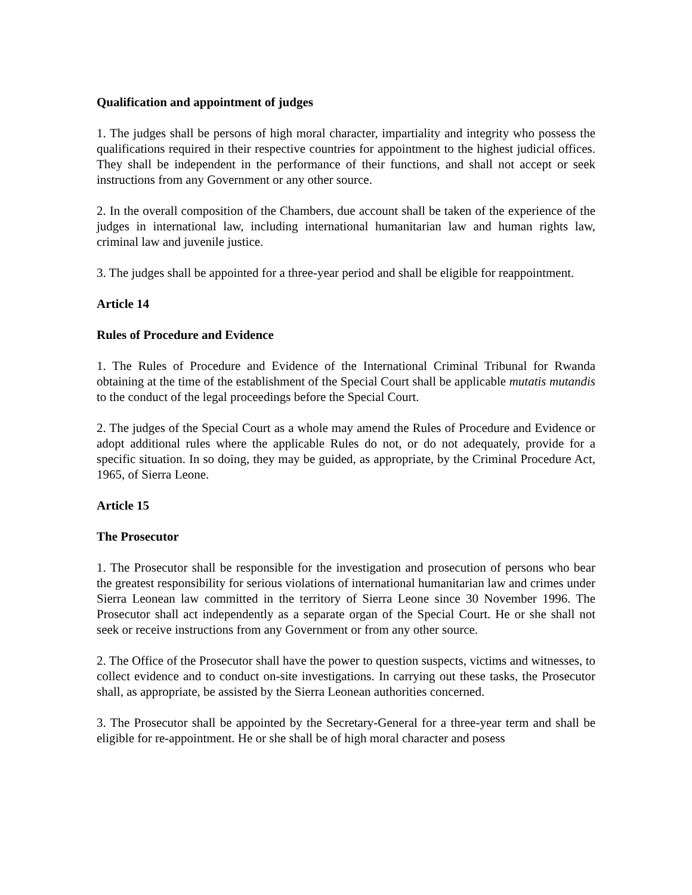Qualification and appointment of judges
1. The judges shall be persons of high moral character, impartiality and integrity who possess the qualifications required in their respective countries for appointment to the highest judicial offices. They shall be independent in the performance of their functions, and shall not accept or seek instructions from any Government or any other source.
2. In the overall composition of the Chambers, due account shall be taken of the experience of the judges in international law, including international humanitarian law and human rights law, criminal law and juvenile justice.
3. The judges shall be appointed for a three-year period and shall be eligible for reappointment.
Article 14
Rules of Procedure and Evidence
1. The Rules of Procedure and Evidence of the International Criminal Tribunal for Rwanda obtaining at the time of the establishment of the Special Court shall be applicable mutatis mutandis to the conduct of the legal proceedings before the Special Court.
2. The judges of the Special Court as a whole may amend the Rules of Procedure and Evidence or adopt additional rules where the applicable Rules do not, or do not adequately, provide for a specific situation. In so doing, they may be guided, as appropriate, by the Criminal Procedure Act, 1965, of Sierra Leone.
Article 15
The Prosecutor
1. The Prosecutor shall be responsible for the investigation and prosecution of persons who bear the greatest responsibility for serious violations of international humanitarian law and crimes under Sierra Leonean law committed in the territory of Sierra Leone since 30 November 1996. The Prosecutor shall act independently as a separate organ of the Special Court. He or she shall not seek or receive instructions from any Government or from any other source.
2. The Office of the Prosecutor shall have the power to question suspects, victims and witnesses, to collect evidence and to conduct on-site investigations. In carrying out these tasks, the Prosecutor shall, as appropriate, be assisted by the Sierra Leonean authorities concerned.
3. The Prosecutor shall be appointed by the Secretary-General for a three-year term and shall be eligible for re-appointment. He or she shall be of high moral character and posess